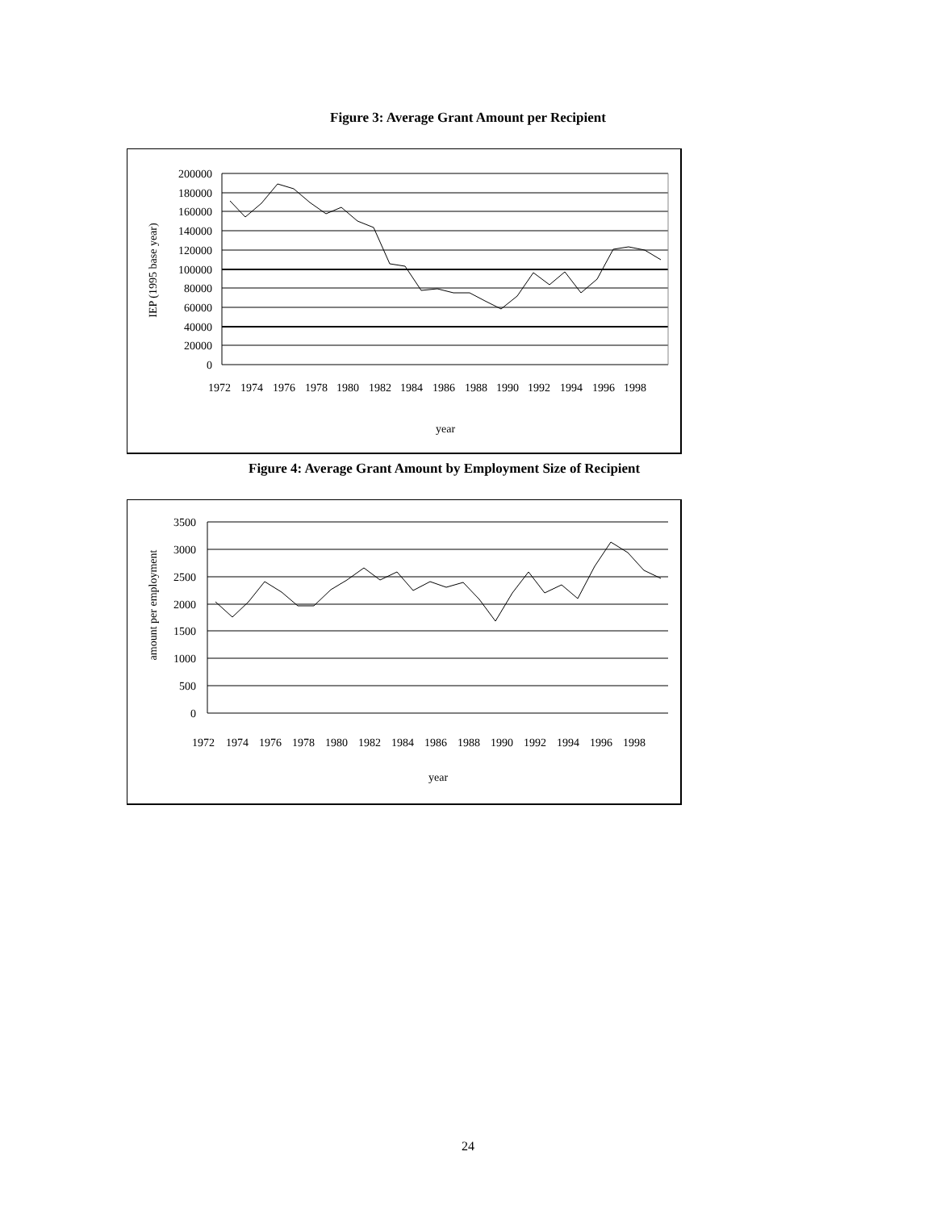Figure 3: Average Grant Amount per Recipient
200000
180000
160000
140000
120000
100000
80000
60000
40000
20000
0
IEP (1995 base year)
1972
1974
1976
1978
1980
1982
1984
1986
1988
1990
1992
1994
1996
1998
year
Figure 4: Average Grant Amount by Employment Size of Recipient
3500
3000
2500
2000
1500
1000
500
0
amount per employment
1972
1974
1976
1978
1980
1982
1984
1986
1988
1990
1992
1994
1996
1998
year
24